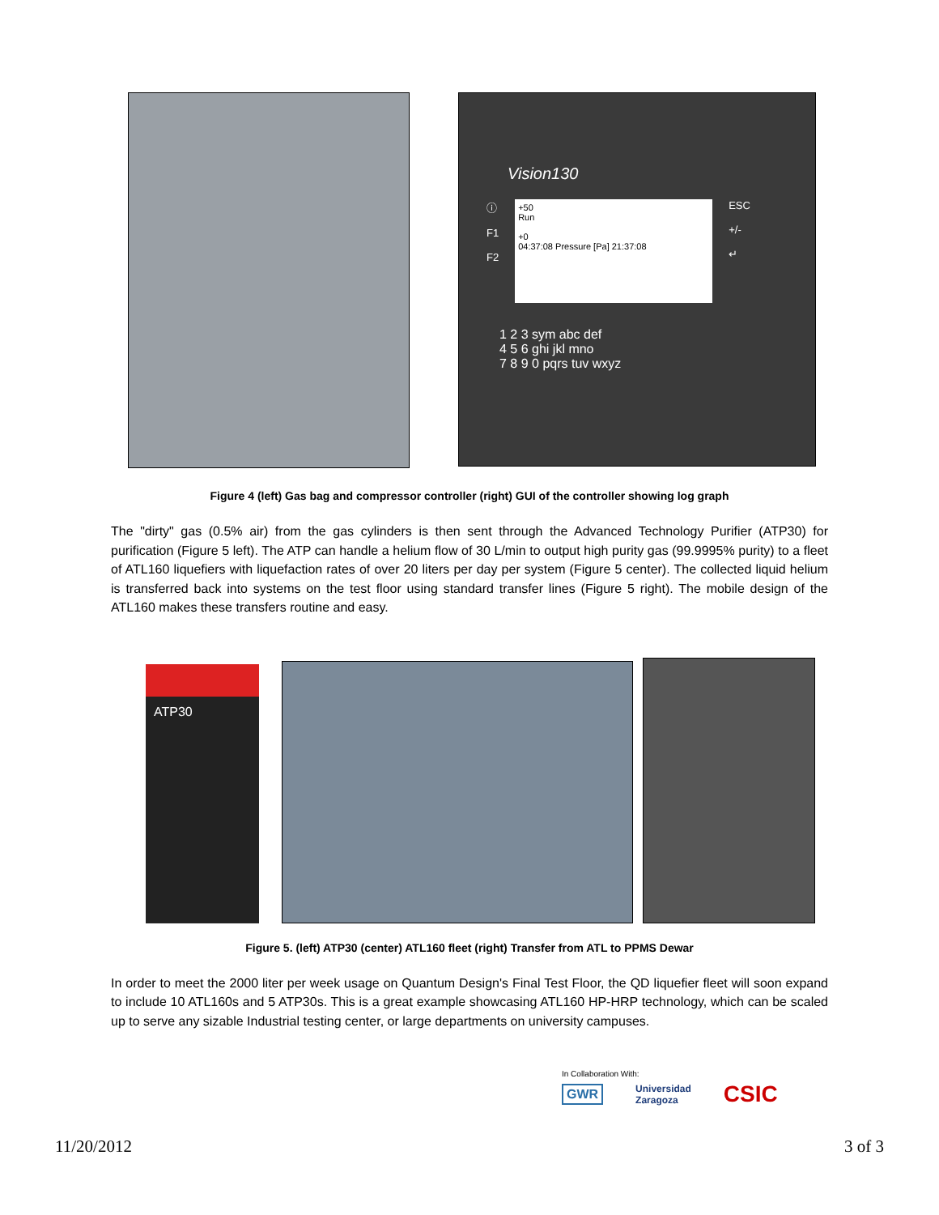Vision130
ⓘ
F1
F2
+50
Run
+0
04:37:08 Pressure [Pa] 21:37:08
ESC
+/-
↵
1 2 3 sym abc def
4 5 6 ghi jkl mno
7 8 9 0 pqrs tuv wxyz
Figure 4 (left) Gas bag and compressor controller (right) GUI of the controller showing log graph
The "dirty" gas (0.5% air) from the gas cylinders is then sent through the Advanced Technology Purifier (ATP30) for purification (Figure 5 left). The ATP can handle a helium flow of 30 L/min to output high purity gas (99.9995% purity) to a fleet of ATL160 liquefiers with liquefaction rates of over 20 liters per day per system (Figure 5 center). The collected liquid helium is transferred back into systems on the test floor using standard transfer lines (Figure 5 right). The mobile design of the ATL160 makes these transfers routine and easy.
ATP30
Figure 5. (left) ATP30 (center) ATL160 fleet (right) Transfer from ATL to PPMS Dewar
In order to meet the 2000 liter per week usage on Quantum Design's Final Test Floor, the QD liquefier fleet will soon expand to include 10 ATL160s and 5 ATP30s. This is a great example showcasing ATL160 HP-HRP technology, which can be scaled up to serve any sizable Industrial testing center, or large departments on university campuses.
In Collaboration With:
GWR Universidad
Zaragoza CSIC
11/20/2012 3 of 3